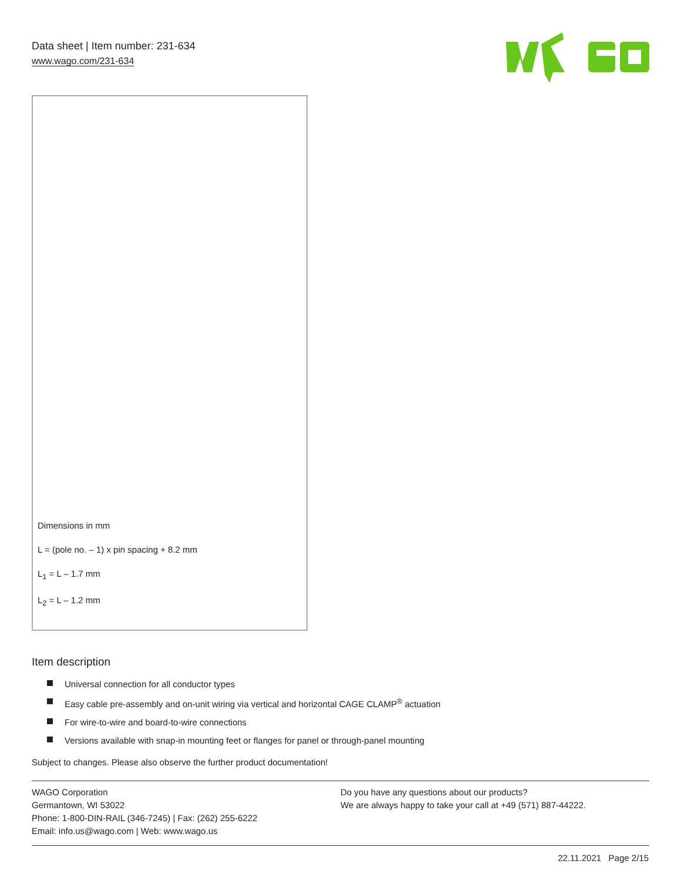Data sheet | Item number: 231-634
www.wago.com/231-634
Dimensions in mm
L = (pole no. – 1) x pin spacing + 8.2 mm
L<sub>1</sub> = L – 1.7 mm
L<sub>2</sub> = L – 1.2 mm
Item description
Universal connection for all conductor types
Easy cable pre-assembly and on-unit wiring via vertical and horizontal CAGE CLAMP<sup>®</sup> actuation
For wire-to-wire and board-to-wire connections
Versions available with snap-in mounting feet or flanges for panel or through-panel mounting
Subject to changes. Please also observe the further product documentation!
WAGO Corporation
Germantown, WI 53022
Phone: 1-800-DIN-RAIL (346-7245) | Fax: (262) 255-6222
Email: info.us@wago.com | Web: www.wago.us
Do you have any questions about our products?
We are always happy to take your call at +49 (571) 887-44222.
22.11.2021 Page 2/15